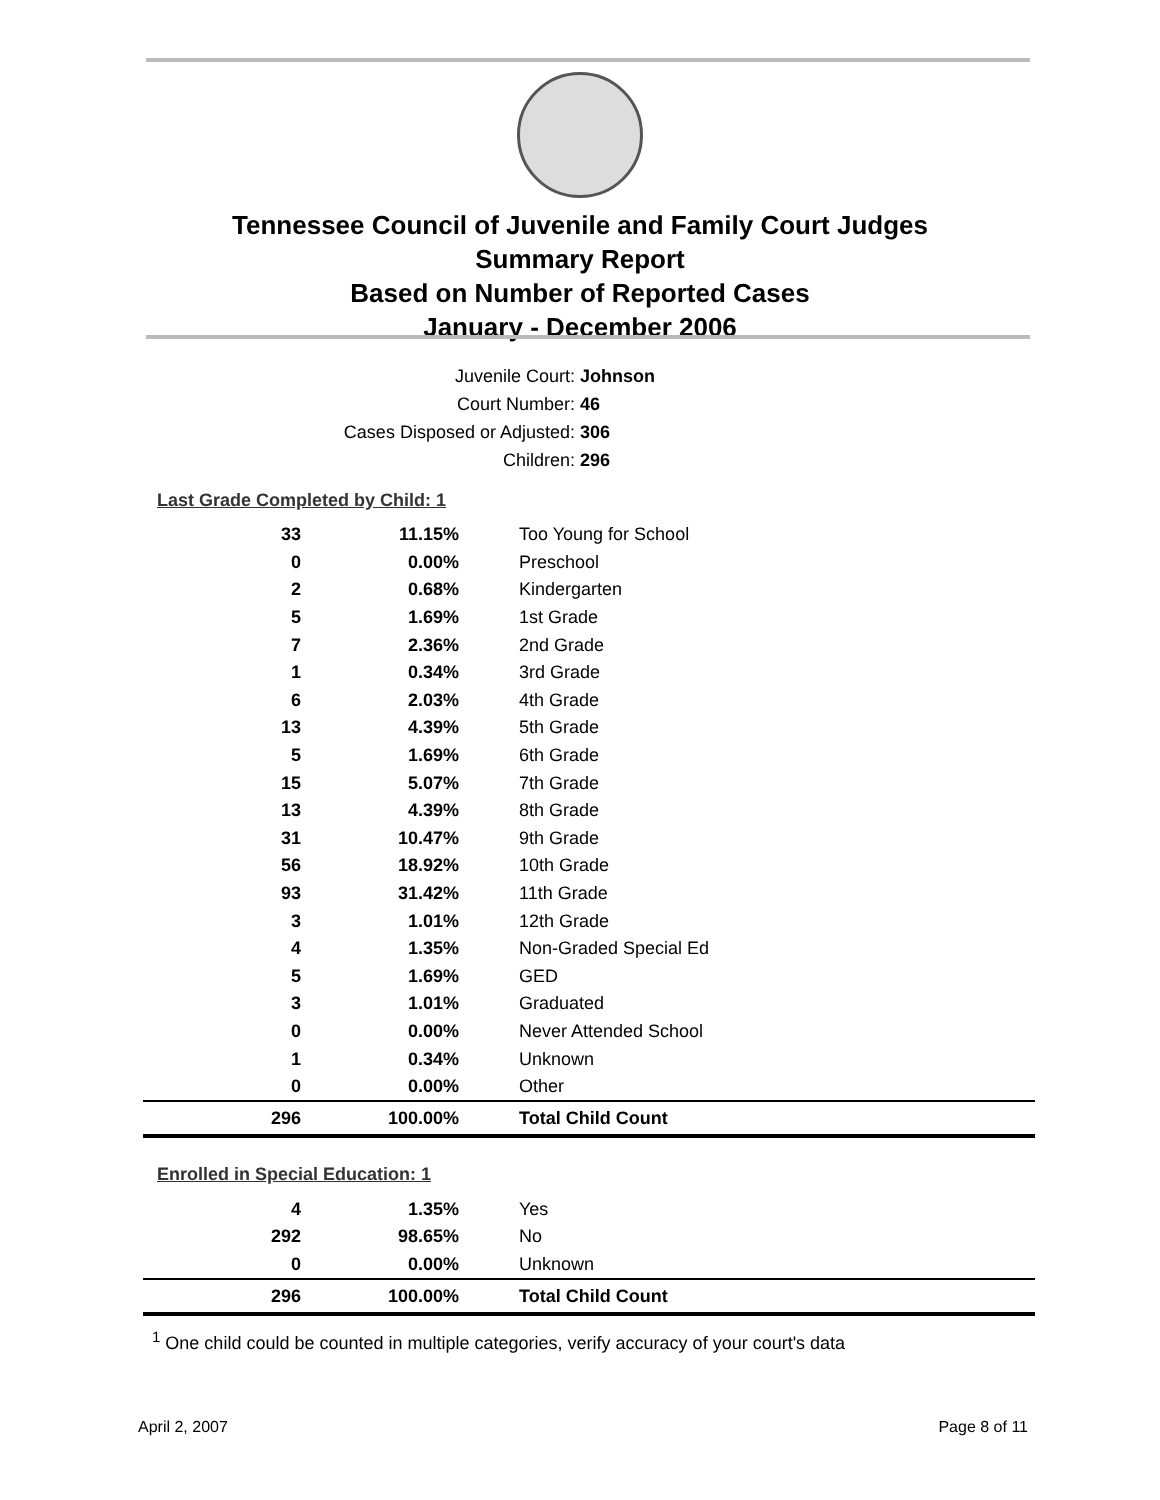Tennessee Council of Juvenile and Family Court Judges
Summary Report
Based on Number of Reported Cases
January - December 2006
Juvenile Court: Johnson
Court Number: 46
Cases Disposed or Adjusted: 306
Children: 296
Last Grade Completed by Child: 1
| 33 | 11.15% | Too Young for School |
| 0 | 0.00% | Preschool |
| 2 | 0.68% | Kindergarten |
| 5 | 1.69% | 1st Grade |
| 7 | 2.36% | 2nd Grade |
| 1 | 0.34% | 3rd Grade |
| 6 | 2.03% | 4th Grade |
| 13 | 4.39% | 5th Grade |
| 5 | 1.69% | 6th Grade |
| 15 | 5.07% | 7th Grade |
| 13 | 4.39% | 8th Grade |
| 31 | 10.47% | 9th Grade |
| 56 | 18.92% | 10th Grade |
| 93 | 31.42% | 11th Grade |
| 3 | 1.01% | 12th Grade |
| 4 | 1.35% | Non-Graded Special Ed |
| 5 | 1.69% | GED |
| 3 | 1.01% | Graduated |
| 0 | 0.00% | Never Attended School |
| 1 | 0.34% | Unknown |
| 0 | 0.00% | Other |
| 296 | 100.00% | Total Child Count |
Enrolled in Special Education: 1
| 4 | 1.35% | Yes |
| 292 | 98.65% | No |
| 0 | 0.00% | Unknown |
| 296 | 100.00% | Total Child Count |
<sup>1</sup> One child could be counted in multiple categories, verify accuracy of your court's data
April 2, 2007 Page 8 of 11